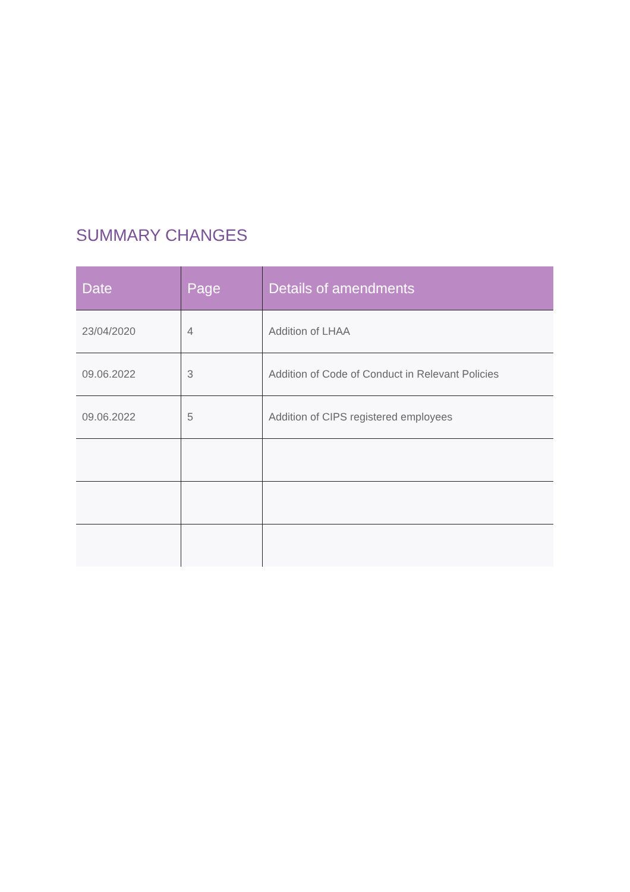SUMMARY CHANGES
| Date | Page | Details of amendments |
| --- | --- | --- |
| 23/04/2020 | 4 | Addition of LHAA |
| 09.06.2022 | 3 | Addition of Code of Conduct in Relevant Policies |
| 09.06.2022 | 5 | Addition of CIPS registered employees |